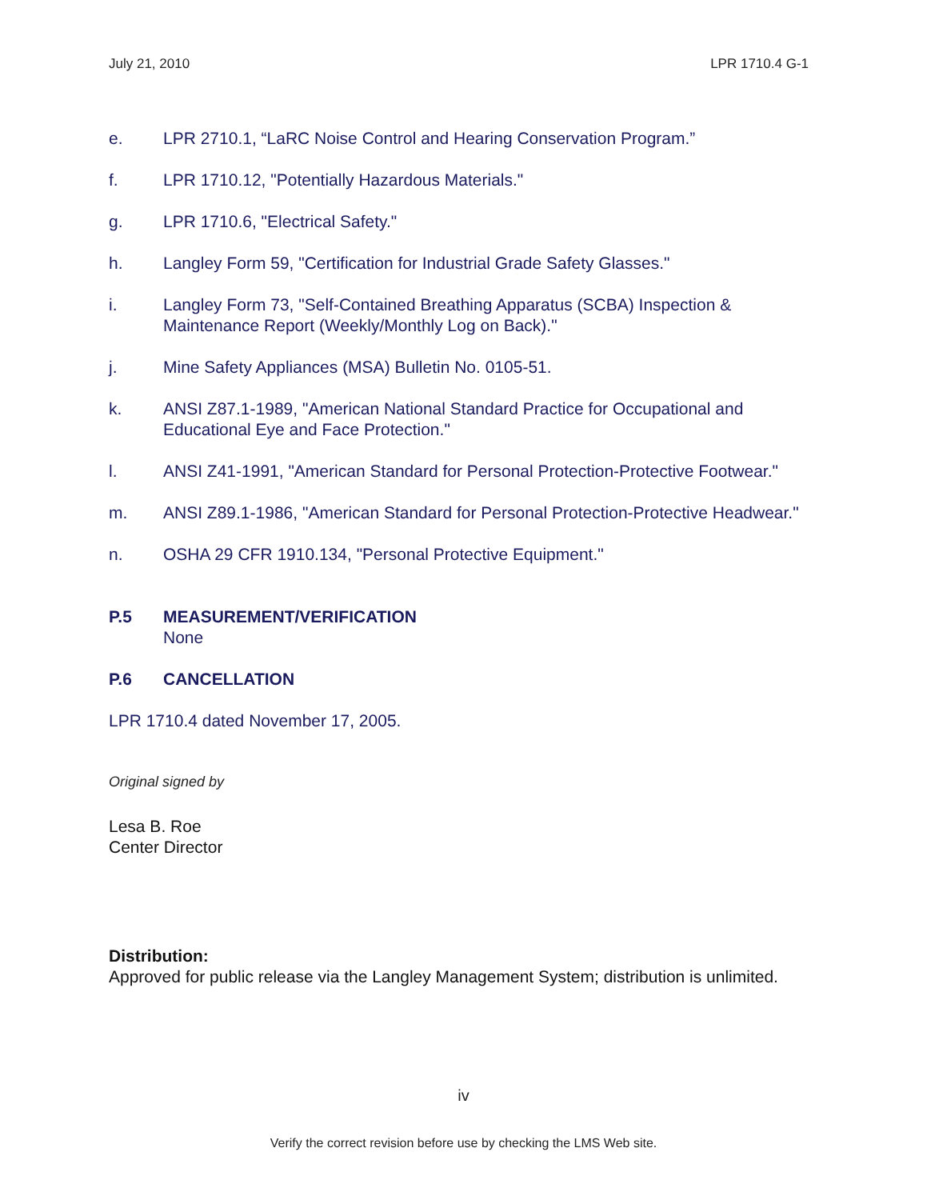July 21, 2010 LPR 1710.4 G-1
e. LPR 2710.1, “LaRC Noise Control and Hearing Conservation Program.”
f. LPR 1710.12, "Potentially Hazardous Materials."
g. LPR 1710.6, "Electrical Safety."
h. Langley Form 59, "Certification for Industrial Grade Safety Glasses."
i. Langley Form 73, "Self-Contained Breathing Apparatus (SCBA) Inspection & Maintenance Report (Weekly/Monthly Log on Back)."
j. Mine Safety Appliances (MSA) Bulletin No. 0105-51.
k. ANSI Z87.1-1989, "American National Standard Practice for Occupational and Educational Eye and Face Protection."
l. ANSI Z41-1991, "American Standard for Personal Protection-Protective Footwear."
m. ANSI Z89.1-1986, "American Standard for Personal Protection-Protective Headwear."
n. OSHA 29 CFR 1910.134, "Personal Protective Equipment."
P.5 MEASUREMENT/VERIFICATION
None
P.6 CANCELLATION
LPR 1710.4 dated November 17, 2005.
Original signed by
Lesa B. Roe
Center Director
Distribution:
Approved for public release via the Langley Management System; distribution is unlimited.
iv
Verify the correct revision before use by checking the LMS Web site.